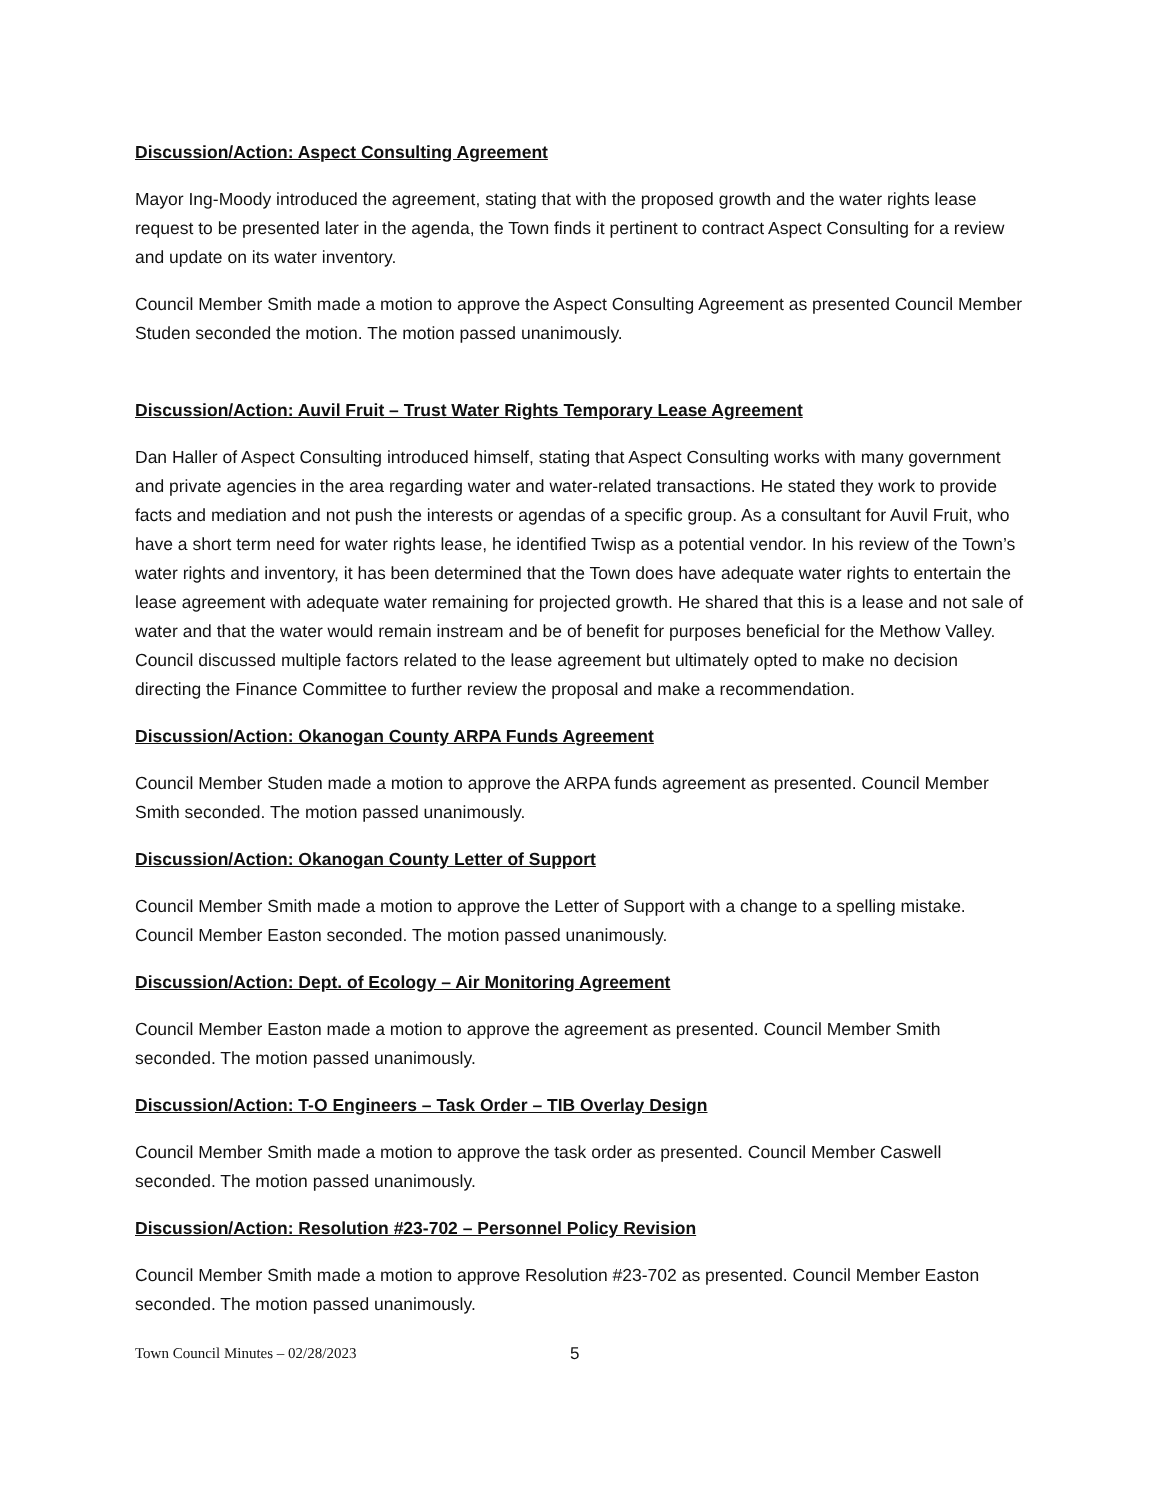Discussion/Action: Aspect Consulting Agreement
Mayor Ing-Moody introduced the agreement, stating that with the proposed growth and the water rights lease request to be presented later in the agenda, the Town finds it pertinent to contract Aspect Consulting for a review and update on its water inventory.
Council Member Smith made a motion to approve the Aspect Consulting Agreement as presented Council Member Studen seconded the motion. The motion passed unanimously.
Discussion/Action: Auvil Fruit – Trust Water Rights Temporary Lease Agreement
Dan Haller of Aspect Consulting introduced himself, stating that Aspect Consulting works with many government and private agencies in the area regarding water and water-related transactions. He stated they work to provide facts and mediation and not push the interests or agendas of a specific group. As a consultant for Auvil Fruit, who have a short term need for water rights lease, he identified Twisp as a potential vendor. In his review of the Town’s water rights and inventory, it has been determined that the Town does have adequate water rights to entertain the lease agreement with adequate water remaining for projected growth. He shared that this is a lease and not sale of water and that the water would remain instream and be of benefit for purposes beneficial for the Methow Valley. Council discussed multiple factors related to the lease agreement but ultimately opted to make no decision directing the Finance Committee to further review the proposal and make a recommendation.
Discussion/Action: Okanogan County ARPA Funds Agreement
Council Member Studen made a motion to approve the ARPA funds agreement as presented. Council Member Smith seconded. The motion passed unanimously.
Discussion/Action: Okanogan County Letter of Support
Council Member Smith made a motion to approve the Letter of Support with a change to a spelling mistake. Council Member Easton seconded. The motion passed unanimously.
Discussion/Action: Dept. of Ecology – Air Monitoring Agreement
Council Member Easton made a motion to approve the agreement as presented. Council Member Smith seconded. The motion passed unanimously.
Discussion/Action: T-O Engineers – Task Order – TIB Overlay Design
Council Member Smith made a motion to approve the task order as presented. Council Member Caswell seconded. The motion passed unanimously.
Discussion/Action: Resolution #23-702 – Personnel Policy Revision
Council Member Smith made a motion to approve Resolution #23-702 as presented. Council Member Easton seconded. The motion passed unanimously.
Town Council Minutes – 02/28/2023 5